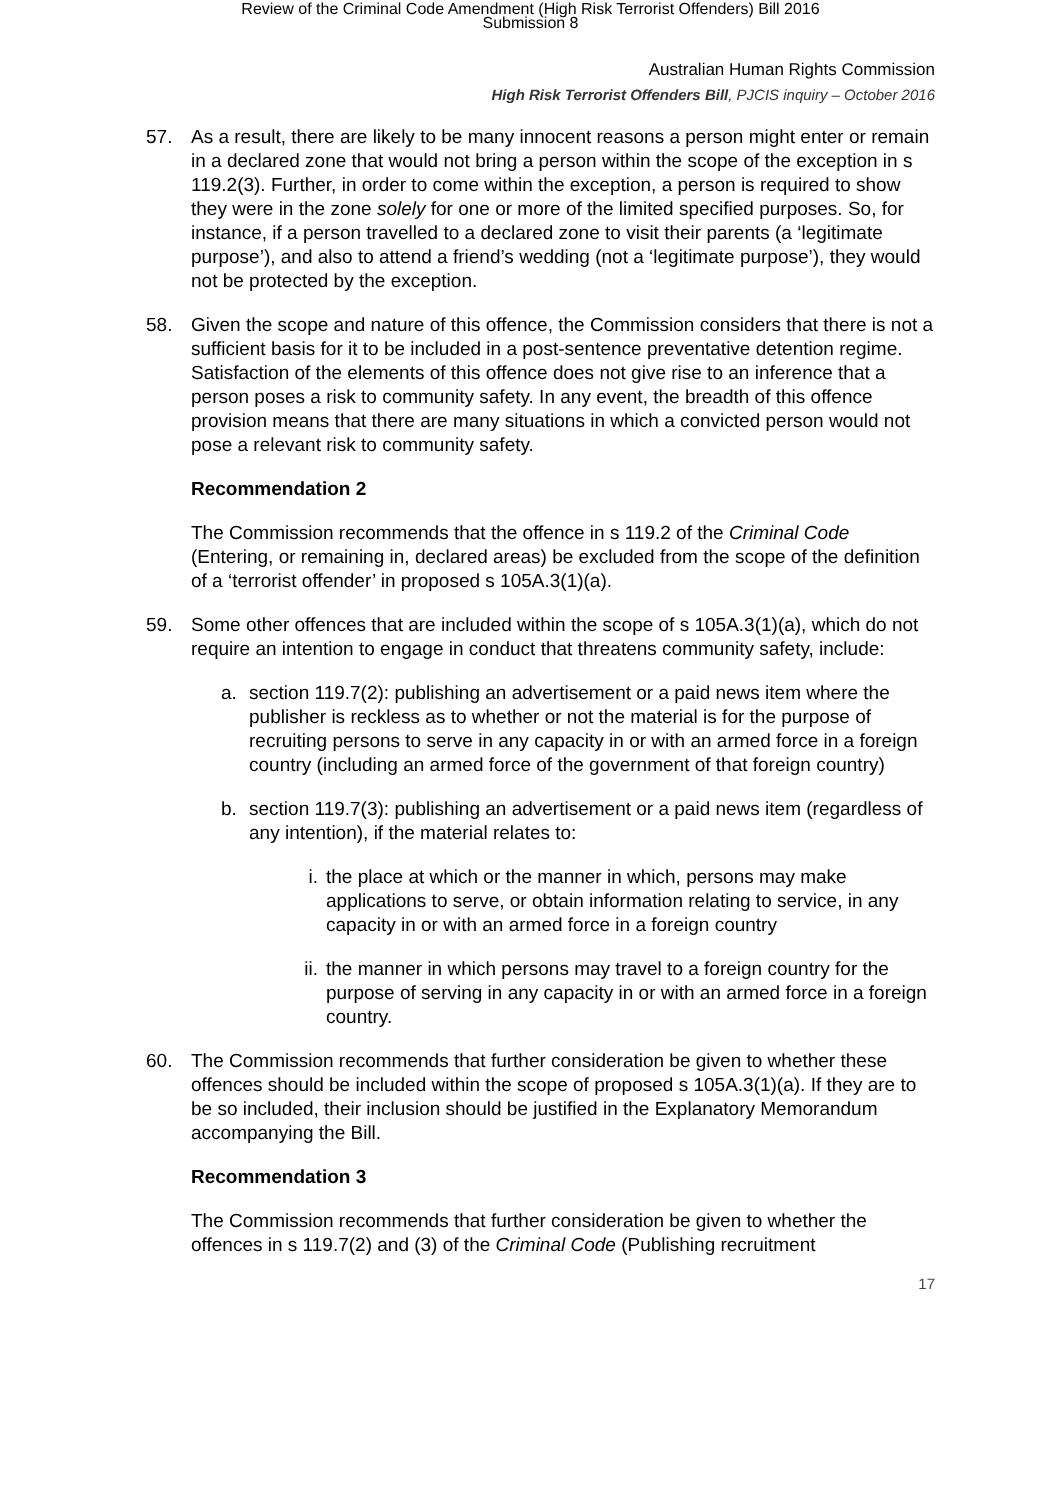Review of the Criminal Code Amendment (High Risk Terrorist Offenders) Bill 2016
Submission 8
Australian Human Rights Commission
High Risk Terrorist Offenders Bill, PJCIS inquiry – October 2016
57. As a result, there are likely to be many innocent reasons a person might enter or remain in a declared zone that would not bring a person within the scope of the exception in s 119.2(3). Further, in order to come within the exception, a person is required to show they were in the zone solely for one or more of the limited specified purposes. So, for instance, if a person travelled to a declared zone to visit their parents (a ‘legitimate purpose’), and also to attend a friend’s wedding (not a ‘legitimate purpose’), they would not be protected by the exception.
58. Given the scope and nature of this offence, the Commission considers that there is not a sufficient basis for it to be included in a post-sentence preventative detention regime. Satisfaction of the elements of this offence does not give rise to an inference that a person poses a risk to community safety. In any event, the breadth of this offence provision means that there are many situations in which a convicted person would not pose a relevant risk to community safety.
Recommendation 2
The Commission recommends that the offence in s 119.2 of the Criminal Code (Entering, or remaining in, declared areas) be excluded from the scope of the definition of a ‘terrorist offender’ in proposed s 105A.3(1)(a).
59. Some other offences that are included within the scope of s 105A.3(1)(a), which do not require an intention to engage in conduct that threatens community safety, include:
a. section 119.7(2): publishing an advertisement or a paid news item where the publisher is reckless as to whether or not the material is for the purpose of recruiting persons to serve in any capacity in or with an armed force in a foreign country (including an armed force of the government of that foreign country)
b. section 119.7(3): publishing an advertisement or a paid news item (regardless of any intention), if the material relates to:
i. the place at which or the manner in which, persons may make applications to serve, or obtain information relating to service, in any capacity in or with an armed force in a foreign country
ii. the manner in which persons may travel to a foreign country for the purpose of serving in any capacity in or with an armed force in a foreign country.
60. The Commission recommends that further consideration be given to whether these offences should be included within the scope of proposed s 105A.3(1)(a). If they are to be so included, their inclusion should be justified in the Explanatory Memorandum accompanying the Bill.
Recommendation 3
The Commission recommends that further consideration be given to whether the offences in s 119.7(2) and (3) of the Criminal Code (Publishing recruitment
17